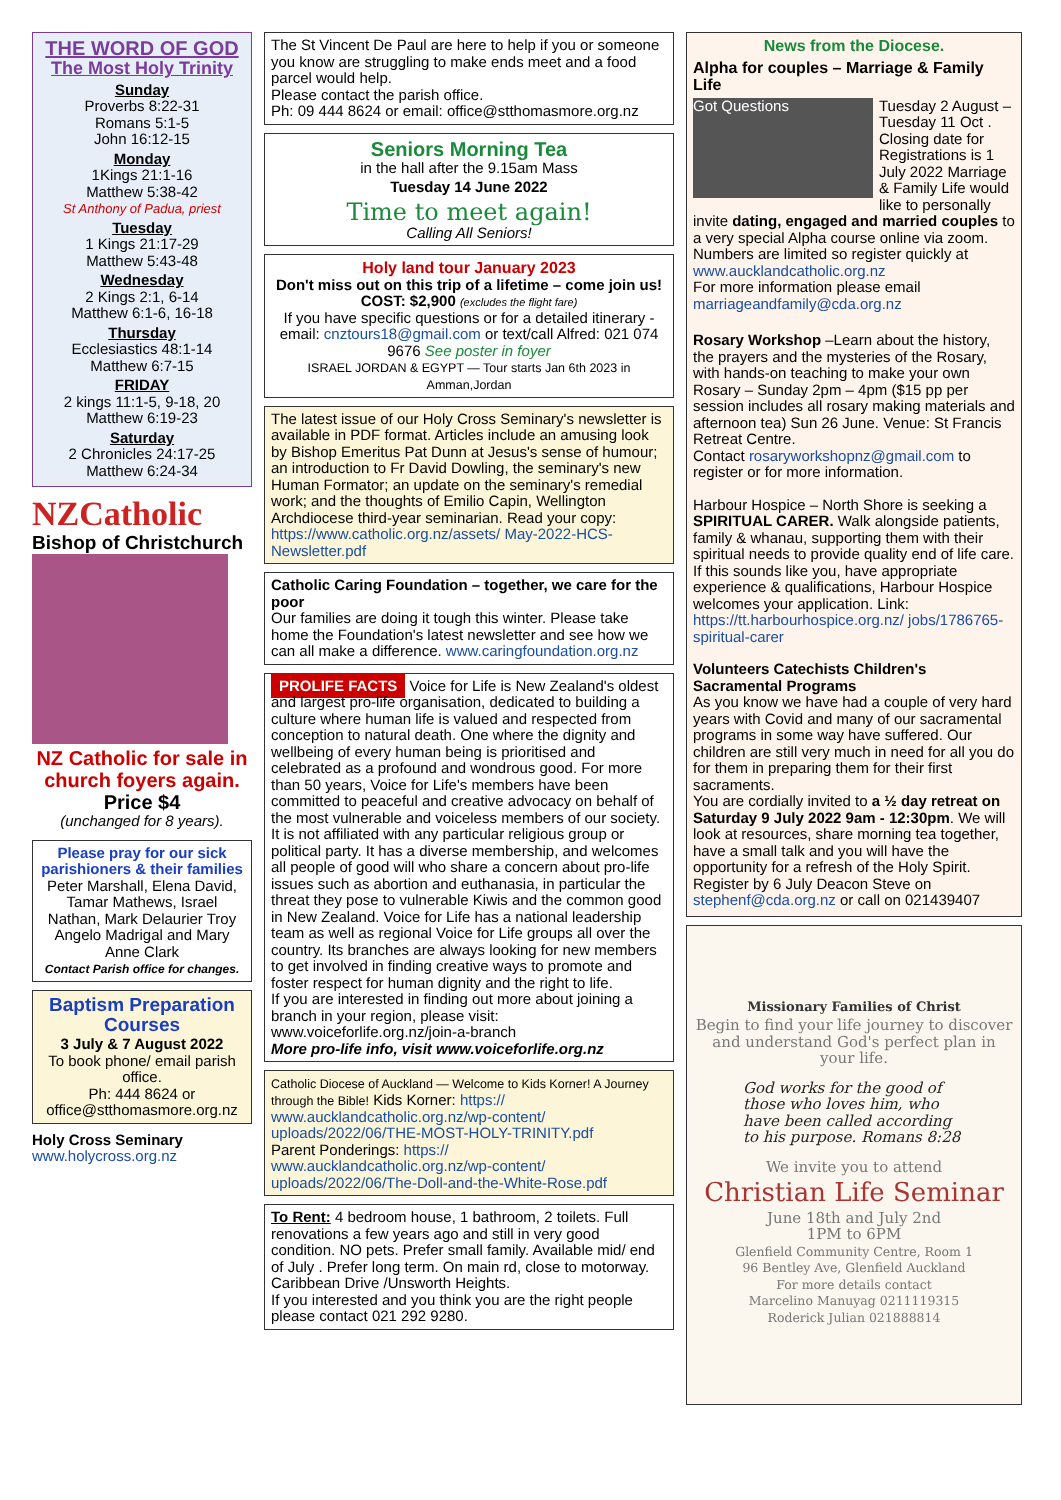THE WORD OF GOD
The Most Holy Trinity
Sunday
Proverbs 8:22-31
Romans 5:1-5
John 16:12-15
Monday
1Kings 21:1-16
Matthew 5:38-42
St Anthony of Padua, priest
Tuesday
1 Kings 21:17-29
Matthew 5:43-48
Wednesday
2 Kings 2:1, 6-14
Matthew 6:1-6, 16-18
Thursday
Ecclesiastics 48:1-14
Matthew 6:7-15
FRIDAY
2 kings 11:1-5, 9-18, 20
Matthew 6:19-23
Saturday
2 Chronicles 24:17-25
Matthew 6:24-34
NZCatholic
Bishop of Christchurch
NZ Catholic for sale in church foyers again.
Price $4
(unchanged for 8 years).
Please pray for our sick parishioners & their families
Peter Marshall, Elena David, Tamar Mathews, Israel Nathan, Mark Delaurier Troy Angelo Madrigal and Mary Anne Clark
Contact Parish office for changes.
Baptism Preparation Courses
3 July & 7 August 2022
To book phone/ email parish office.
Ph: 444 8624 or office@stthomasmore.org.nz
Holy Cross Seminary
www.holycross.org.nz
The St Vincent De Paul are here to help if you or someone you know are struggling to make ends meet and a food parcel would help.
Please contact the parish office.
Ph: 09 444 8624 or email: office@stthomasmore.org.nz
Seniors Morning Tea
in the hall after the 9.15am Mass
Tuesday 14 June 2022
Time to meet again!
Calling All Seniors!
Holy land tour January 2023
Don't miss out on this trip of a lifetime – come join us!
COST: $2,900 (excludes the flight fare)
If you have specific questions or for a detailed itinerary - email: cnztours18@gmail.com or text/call Alfred: 021 074 9676 See poster in foyer
ISRAEL JORDAN & EGYPT — Tour starts Jan 6th 2023 in Amman,Jordan
The latest issue of our Holy Cross Seminary's newsletter is available in PDF format. Articles include an amusing look by Bishop Emeritus Pat Dunn at Jesus's sense of humour; an introduction to Fr David Dowling, the seminary's new Human Formator; an update on the seminary's remedial work; and the thoughts of Emilio Capin, Wellington Archdiocese third-year seminarian. Read your copy: https://www.catholic.org.nz/assets/ May-2022-HCS-Newsletter.pdf
Catholic Caring Foundation – together, we care for the poor
Our families are doing it tough this winter. Please take home the Foundation's latest newsletter and see how we can all make a difference. www.caringfoundation.org.nz
PROLIFE FACTS Voice for Life is New Zealand's oldest and largest pro-life organisation, dedicated to building a culture where human life is valued and respected from conception to natural death. One where the dignity and wellbeing of every human being is prioritised and celebrated as a profound and wondrous good. For more than 50 years, Voice for Life's members have been committed to peaceful and creative advocacy on behalf of the most vulnerable and voiceless members of our society. It is not affiliated with any particular religious group or political party. It has a diverse membership, and welcomes all people of good will who share a concern about pro-life issues such as abortion and euthanasia, in particular the threat they pose to vulnerable Kiwis and the common good in New Zealand. Voice for Life has a national leadership team as well as regional Voice for Life groups all over the country. Its branches are always looking for new members to get involved in finding creative ways to promote and foster respect for human dignity and the right to life.
If you are interested in finding out more about joining a branch in your region, please visit:
www.voiceforlife.org.nz/join-a-branch
More pro-life info, visit www.voiceforlife.org.nz
Catholic Diocese of Auckland — Welcome to Kids Korner! A Journey through the Bible! Kids Korner: https:// www.aucklandcatholic.org.nz/wp-content/ uploads/2022/06/THE-MOST-HOLY-TRINITY.pdf
Parent Ponderings: https:// www.aucklandcatholic.org.nz/wp-content/ uploads/2022/06/The-Doll-and-the-White-Rose.pdf
To Rent: 4 bedroom house, 1 bathroom, 2 toilets. Full renovations a few years ago and still in very good condition. NO pets. Prefer small family. Available mid/ end of July . Prefer long term. On main rd, close to motorway. Caribbean Drive /Unsworth Heights.
If you interested and you think you are the right people please contact 021 292 9280.
News from the Diocese.
Alpha for couples – Marriage & Family Life
Got Questions Tuesday 2 August – Tuesday 11 Oct . Closing date for Registrations is 1 July 2022 Marriage & Family Life would like to personally invite dating, engaged and married couples to a very special Alpha course online via zoom. Numbers are limited so register quickly at www.aucklandcatholic.org.nz
For more information please email marriageandfamily@cda.org.nz
Rosary Workshop –Learn about the history, the prayers and the mysteries of the Rosary, with hands-on teaching to make your own Rosary – Sunday 2pm – 4pm ($15 pp per session includes all rosary making materials and afternoon tea) Sun 26 June. Venue: St Francis Retreat Centre.
Contact rosaryworkshopnz@gmail.com to register or for more information.
Harbour Hospice – North Shore is seeking a SPIRITUAL CARER. Walk alongside patients, family & whanau, supporting them with their spiritual needs to provide quality end of life care. If this sounds like you, have appropriate experience & qualifications, Harbour Hospice welcomes your application. Link: https://tt.harbourhospice.org.nz/ jobs/1786765-spiritual-carer
Volunteers Catechists Children's Sacramental Programs
As you know we have had a couple of very hard years with Covid and many of our sacramental programs in some way have suffered. Our children are still very much in need for all you do for them in preparing them for their first sacraments.
You are cordially invited to a ½ day retreat on Saturday 9 July 2022 9am - 12:30pm. We will look at resources, share morning tea together, have a small talk and you will have the opportunity for a refresh of the Holy Spirit. Register by 6 July Deacon Steve on stephenf@cda.org.nz or call on 021439407
Missionary Families of Christ
Begin to find your life journey to discover and understand God's perfect plan in your life.
God works for the good of those who loves him, who have been called according to his purpose. Romans 8:28
We invite you to attend
Christian Life Seminar
June 18th and July 2nd
1PM to 6PM
Glenfield Community Centre, Room 1
96 Bentley Ave, Glenfield Auckland
For more details contact
Marcelino Manuyag 0211119315
Roderick Julian 021888814